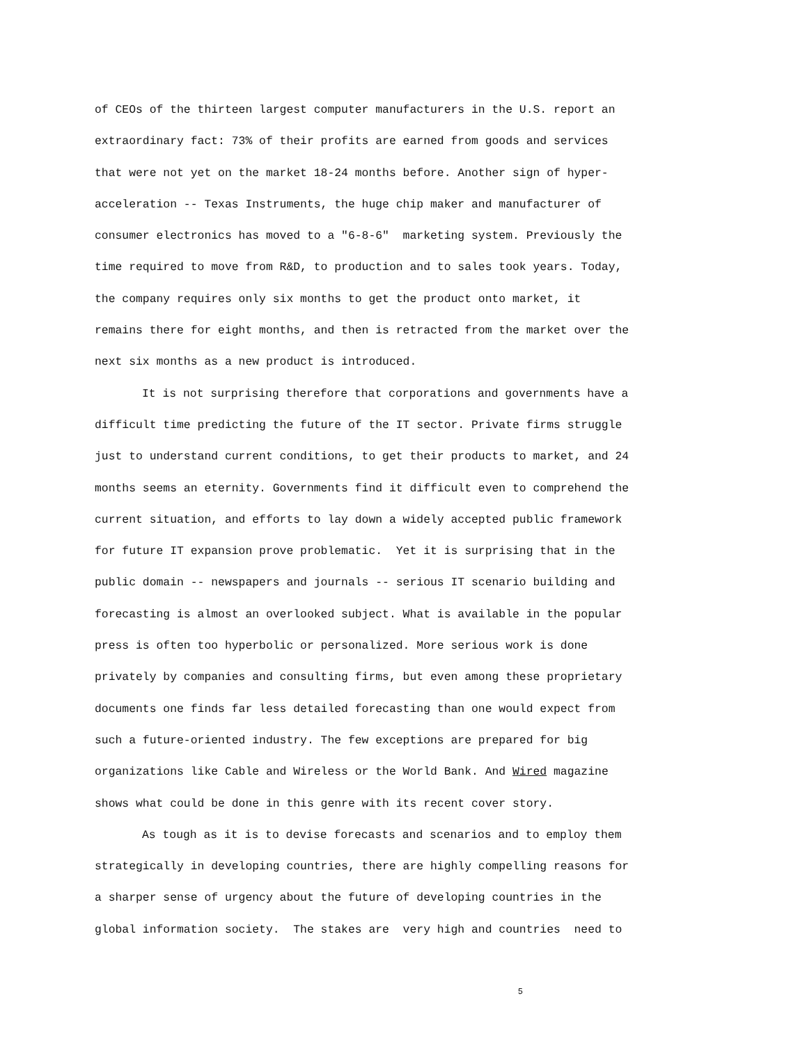of CEOs of the thirteen largest computer manufacturers in the U.S. report an
extraordinary fact: 73% of their profits are earned from goods and services
that were not yet on the market 18-24 months before. Another sign of hyper-
acceleration -- Texas Instruments, the huge chip maker and manufacturer of
consumer electronics has moved to a "6-8-6" marketing system. Previously the
time required to move from R&D, to production and to sales took years. Today,
the company requires only six months to get the product onto market, it
remains there for eight months, and then is retracted from the market over the
next six months as a new product is introduced.
It is not surprising therefore that corporations and governments have a
difficult time predicting the future of the IT sector. Private firms struggle
just to understand current conditions, to get their products to market, and 24
months seems an eternity. Governments find it difficult even to comprehend the
current situation, and efforts to lay down a widely accepted public framework
for future IT expansion prove problematic. Yet it is surprising that in the
public domain -- newspapers and journals -- serious IT scenario building and
forecasting is almost an overlooked subject. What is available in the popular
press is often too hyperbolic or personalized. More serious work is done
privately by companies and consulting firms, but even among these proprietary
documents one finds far less detailed forecasting than one would expect from
such a future-oriented industry. The few exceptions are prepared for big
organizations like Cable and Wireless or the World Bank. And Wired magazine
shows what could be done in this genre with its recent cover story.
As tough as it is to devise forecasts and scenarios and to employ them
strategically in developing countries, there are highly compelling reasons for
a sharper sense of urgency about the future of developing countries in the
global information society. The stakes are very high and countries need to
5